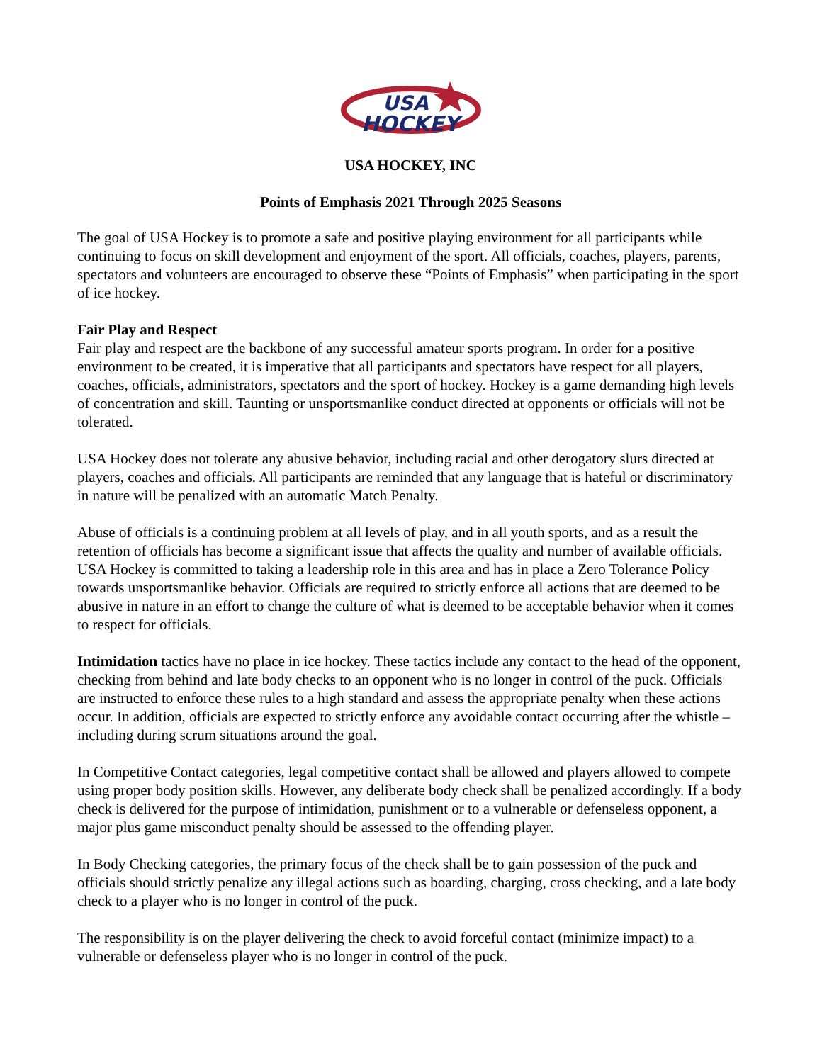USA
HOCKEY
USA HOCKEY, INC
Points of Emphasis 2021 Through 2025 Seasons
The goal of USA Hockey is to promote a safe and positive playing environment for all participants while continuing to focus on skill development and enjoyment of the sport. All officials, coaches, players, parents, spectators and volunteers are encouraged to observe these “Points of Emphasis” when participating in the sport of ice hockey.
Fair Play and Respect
Fair play and respect are the backbone of any successful amateur sports program. In order for a positive environment to be created, it is imperative that all participants and spectators have respect for all players, coaches, officials, administrators, spectators and the sport of hockey. Hockey is a game demanding high levels of concentration and skill. Taunting or unsportsmanlike conduct directed at opponents or officials will not be tolerated.
USA Hockey does not tolerate any abusive behavior, including racial and other derogatory slurs directed at players, coaches and officials. All participants are reminded that any language that is hateful or discriminatory in nature will be penalized with an automatic Match Penalty.
Abuse of officials is a continuing problem at all levels of play, and in all youth sports, and as a result the retention of officials has become a significant issue that affects the quality and number of available officials. USA Hockey is committed to taking a leadership role in this area and has in place a Zero Tolerance Policy towards unsportsmanlike behavior. Officials are required to strictly enforce all actions that are deemed to be abusive in nature in an effort to change the culture of what is deemed to be acceptable behavior when it comes to respect for officials.
Intimidation tactics have no place in ice hockey. These tactics include any contact to the head of the opponent, checking from behind and late body checks to an opponent who is no longer in control of the puck. Officials are instructed to enforce these rules to a high standard and assess the appropriate penalty when these actions occur. In addition, officials are expected to strictly enforce any avoidable contact occurring after the whistle – including during scrum situations around the goal.
In Competitive Contact categories, legal competitive contact shall be allowed and players allowed to compete using proper body position skills. However, any deliberate body check shall be penalized accordingly. If a body check is delivered for the purpose of intimidation, punishment or to a vulnerable or defenseless opponent, a major plus game misconduct penalty should be assessed to the offending player.
In Body Checking categories, the primary focus of the check shall be to gain possession of the puck and officials should strictly penalize any illegal actions such as boarding, charging, cross checking, and a late body check to a player who is no longer in control of the puck.
The responsibility is on the player delivering the check to avoid forceful contact (minimize impact) to a vulnerable or defenseless player who is no longer in control of the puck.